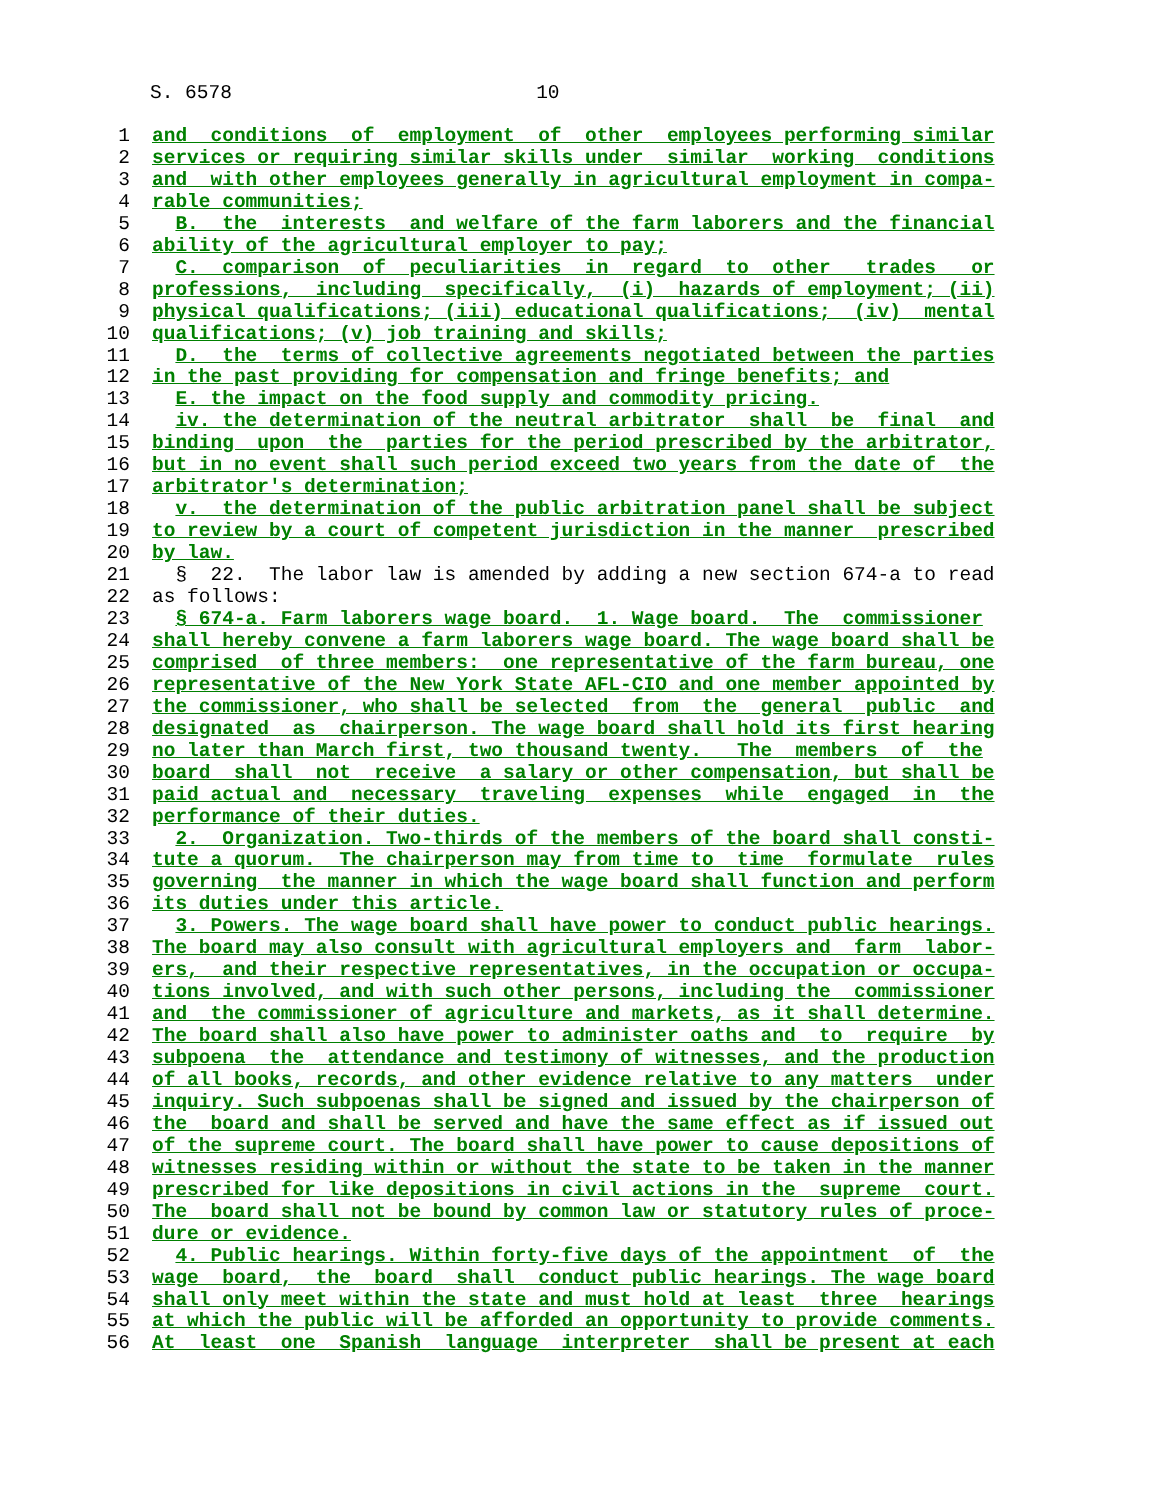S. 6578 10
1 and conditions of employment of other employees performing similar
2 services or requiring similar skills under similar working conditions
3 and with other employees generally in agricultural employment in compa-
4 rable communities;
5 B. the interests and welfare of the farm laborers and the financial
6 ability of the agricultural employer to pay;
7 C. comparison of peculiarities in regard to other trades or
8 professions, including specifically, (i) hazards of employment; (ii)
9 physical qualifications; (iii) educational qualifications; (iv) mental
10 qualifications; (v) job training and skills;
11 D. the terms of collective agreements negotiated between the parties
12 in the past providing for compensation and fringe benefits; and
13 E. the impact on the food supply and commodity pricing.
14 iv. the determination of the neutral arbitrator shall be final and
15 binding upon the parties for the period prescribed by the arbitrator,
16 but in no event shall such period exceed two years from the date of the
17 arbitrator's determination;
18 v. the determination of the public arbitration panel shall be subject
19 to review by a court of competent jurisdiction in the manner prescribed
20 by law.
21 § 22. The labor law is amended by adding a new section 674-a to read
22 as follows:
23 § 674-a. Farm laborers wage board. 1. Wage board. The commissioner
24 shall hereby convene a farm laborers wage board. The wage board shall be
25 comprised of three members: one representative of the farm bureau, one
26 representative of the New York State AFL-CIO and one member appointed by
27 the commissioner, who shall be selected from the general public and
28 designated as chairperson. The wage board shall hold its first hearing
29 no later than March first, two thousand twenty. The members of the
30 board shall not receive a salary or other compensation, but shall be
31 paid actual and necessary traveling expenses while engaged in the
32 performance of their duties.
33 2. Organization. Two-thirds of the members of the board shall consti-
34 tute a quorum. The chairperson may from time to time formulate rules
35 governing the manner in which the wage board shall function and perform
36 its duties under this article.
37 3. Powers. The wage board shall have power to conduct public hearings.
38 The board may also consult with agricultural employers and farm labor-
39 ers, and their respective representatives, in the occupation or occupa-
40 tions involved, and with such other persons, including the commissioner
41 and the commissioner of agriculture and markets, as it shall determine.
42 The board shall also have power to administer oaths and to require by
43 subpoena the attendance and testimony of witnesses, and the production
44 of all books, records, and other evidence relative to any matters under
45 inquiry. Such subpoenas shall be signed and issued by the chairperson of
46 the board and shall be served and have the same effect as if issued out
47 of the supreme court. The board shall have power to cause depositions of
48 witnesses residing within or without the state to be taken in the manner
49 prescribed for like depositions in civil actions in the supreme court.
50 The board shall not be bound by common law or statutory rules of proce-
51 dure or evidence.
52 4. Public hearings. Within forty-five days of the appointment of the
53 wage board, the board shall conduct public hearings. The wage board
54 shall only meet within the state and must hold at least three hearings
55 at which the public will be afforded an opportunity to provide comments.
56 At least one Spanish language interpreter shall be present at each